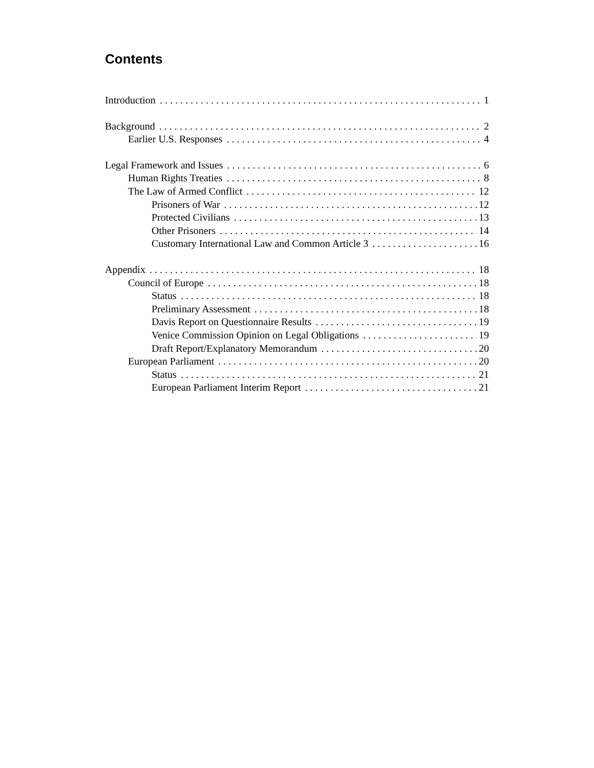Contents
Introduction 1
Background 2
Earlier U.S. Responses 4
Legal Framework and Issues 6
Human Rights Treaties 8
The Law of Armed Conflict 12
Prisoners of War 12
Protected Civilians 13
Other Prisoners 14
Customary International Law and Common Article 3 16
Appendix 18
Council of Europe 18
Status 18
Preliminary Assessment 18
Davis Report on Questionnaire Results 19
Venice Commission Opinion on Legal Obligations 19
Draft Report/Explanatory Memorandum 20
European Parliament 20
Status 21
European Parliament Interim Report 21